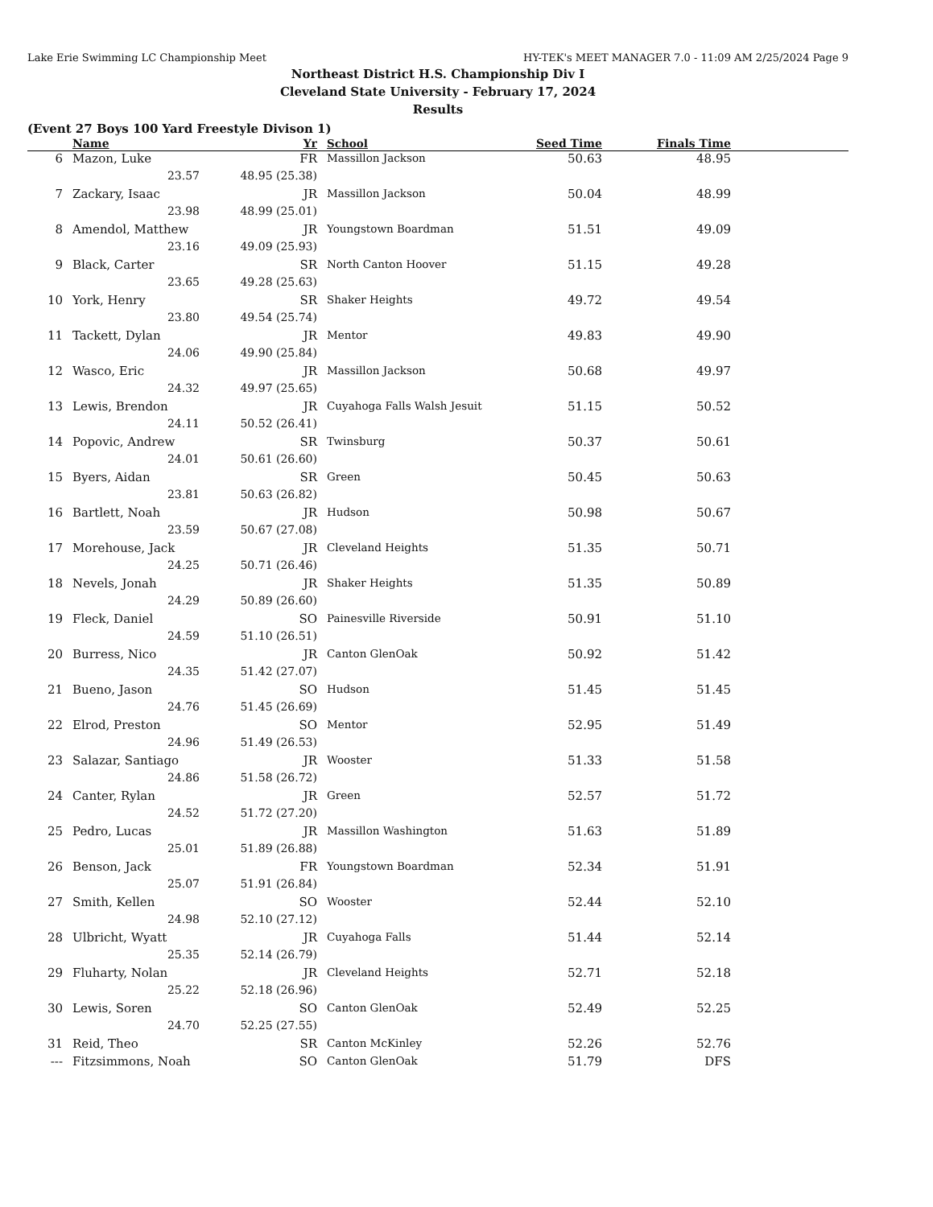Lake Erie Swimming LC Championship Meet HY-TEK's MEET MANAGER 7.0 - 11:09 AM 2/25/2024 Page 9
Northeast District H.S. Championship Div I
Cleveland State University - February 17, 2024
Results
(Event 27 Boys 100 Yard Freestyle Divison 1)
| | Name | | Yr | School | Seed Time | Finals Time | |
| --- | --- | --- | --- | --- | --- | --- | --- |
| 6 | Mazon, Luke | | FR | Massillon Jackson | 50.63 | 48.95 | |
| | 23.57 | 48.95 (25.38) | | | | | |
| 7 | Zackary, Isaac | | JR | Massillon Jackson | 50.04 | 48.99 | |
| | 23.98 | 48.99 (25.01) | | | | | |
| 8 | Amendol, Matthew | | JR | Youngstown Boardman | 51.51 | 49.09 | |
| | 23.16 | 49.09 (25.93) | | | | | |
| 9 | Black, Carter | | SR | North Canton Hoover | 51.15 | 49.28 | |
| | 23.65 | 49.28 (25.63) | | | | | |
| 10 | York, Henry | | SR | Shaker Heights | 49.72 | 49.54 | |
| | 23.80 | 49.54 (25.74) | | | | | |
| 11 | Tackett, Dylan | | JR | Mentor | 49.83 | 49.90 | |
| | 24.06 | 49.90 (25.84) | | | | | |
| 12 | Wasco, Eric | | JR | Massillon Jackson | 50.68 | 49.97 | |
| | 24.32 | 49.97 (25.65) | | | | | |
| 13 | Lewis, Brendon | | JR | Cuyahoga Falls Walsh Jesuit | 51.15 | 50.52 | |
| | 24.11 | 50.52 (26.41) | | | | | |
| 14 | Popovic, Andrew | | SR | Twinsburg | 50.37 | 50.61 | |
| | 24.01 | 50.61 (26.60) | | | | | |
| 15 | Byers, Aidan | | SR | Green | 50.45 | 50.63 | |
| | 23.81 | 50.63 (26.82) | | | | | |
| 16 | Bartlett, Noah | | JR | Hudson | 50.98 | 50.67 | |
| | 23.59 | 50.67 (27.08) | | | | | |
| 17 | Morehouse, Jack | | JR | Cleveland Heights | 51.35 | 50.71 | |
| | 24.25 | 50.71 (26.46) | | | | | |
| 18 | Nevels, Jonah | | JR | Shaker Heights | 51.35 | 50.89 | |
| | 24.29 | 50.89 (26.60) | | | | | |
| 19 | Fleck, Daniel | | SO | Painesville Riverside | 50.91 | 51.10 | |
| | 24.59 | 51.10 (26.51) | | | | | |
| 20 | Burress, Nico | | JR | Canton GlenOak | 50.92 | 51.42 | |
| | 24.35 | 51.42 (27.07) | | | | | |
| 21 | Bueno, Jason | | SO | Hudson | 51.45 | 51.45 | |
| | 24.76 | 51.45 (26.69) | | | | | |
| 22 | Elrod, Preston | | SO | Mentor | 52.95 | 51.49 | |
| | 24.96 | 51.49 (26.53) | | | | | |
| 23 | Salazar, Santiago | | JR | Wooster | 51.33 | 51.58 | |
| | 24.86 | 51.58 (26.72) | | | | | |
| 24 | Canter, Rylan | | JR | Green | 52.57 | 51.72 | |
| | 24.52 | 51.72 (27.20) | | | | | |
| 25 | Pedro, Lucas | | JR | Massillon Washington | 51.63 | 51.89 | |
| | 25.01 | 51.89 (26.88) | | | | | |
| 26 | Benson, Jack | | FR | Youngstown Boardman | 52.34 | 51.91 | |
| | 25.07 | 51.91 (26.84) | | | | | |
| 27 | Smith, Kellen | | SO | Wooster | 52.44 | 52.10 | |
| | 24.98 | 52.10 (27.12) | | | | | |
| 28 | Ulbricht, Wyatt | | JR | Cuyahoga Falls | 51.44 | 52.14 | |
| | 25.35 | 52.14 (26.79) | | | | | |
| 29 | Fluharty, Nolan | | JR | Cleveland Heights | 52.71 | 52.18 | |
| | 25.22 | 52.18 (26.96) | | | | | |
| 30 | Lewis, Soren | | SO | Canton GlenOak | 52.49 | 52.25 | |
| | 24.70 | 52.25 (27.55) | | | | | |
| 31 | Reid, Theo | | SR | Canton McKinley | 52.26 | 52.76 | |
| --- | Fitzsimmons, Noah | | SO | Canton GlenOak | 51.79 | DFS | |